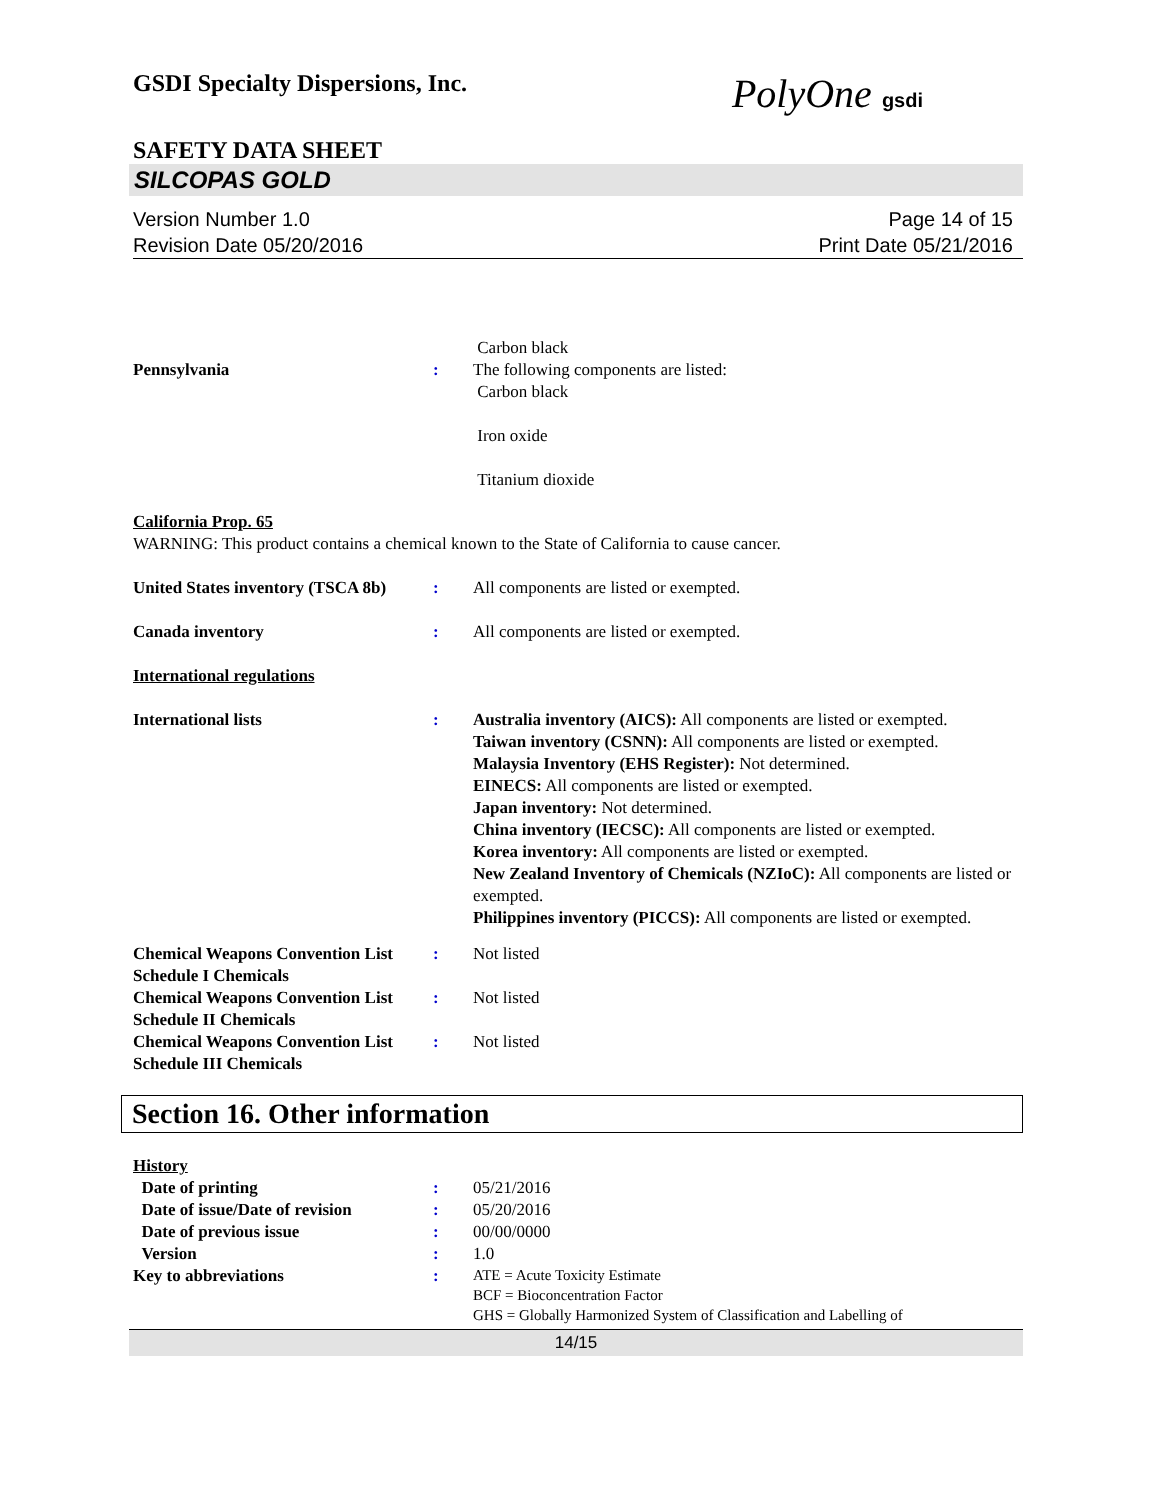GSDI Specialty Dispersions, Inc.
PolyOne gsdi
SAFETY DATA SHEET
SILCOPAS GOLD
Version Number 1.0
Revision Date 05/20/2016
Page 14 of 15
Print Date 05/21/2016
Carbon black
Pennsylvania : The following components are listed:
Carbon black
Iron oxide
Titanium dioxide
California Prop. 65
WARNING: This product contains a chemical known to the State of California to cause cancer.
United States inventory (TSCA 8b)
: All components are listed or exempted.
Canada inventory : All components are listed or exempted.
International regulations
International lists : Australia inventory (AICS): All components are listed or exempted.
Taiwan inventory (CSNN): All components are listed or exempted.
Malaysia Inventory (EHS Register): Not determined.
EINECS: All components are listed or exempted.
Japan inventory: Not determined.
China inventory (IECSC): All components are listed or exempted.
Korea inventory: All components are listed or exempted.
New Zealand Inventory of Chemicals (NZIoC): All components are listed or exempted.
Philippines inventory (PICCS): All components are listed or exempted.
Chemical Weapons Convention List Schedule I Chemicals
: Not listed
Chemical Weapons Convention List Schedule II Chemicals
: Not listed
Chemical Weapons Convention List Schedule III Chemicals
: Not listed
Section 16. Other information
History
Date of printing : 05/21/2016
Date of issue/Date of revision
: 05/20/2016
Date of previous issue : 00/00/0000
Version : 1.0
Key to abbreviations :
ATE = Acute Toxicity Estimate
BCF = Bioconcentration Factor
GHS = Globally Harmonized System of Classification and Labelling of
14/15